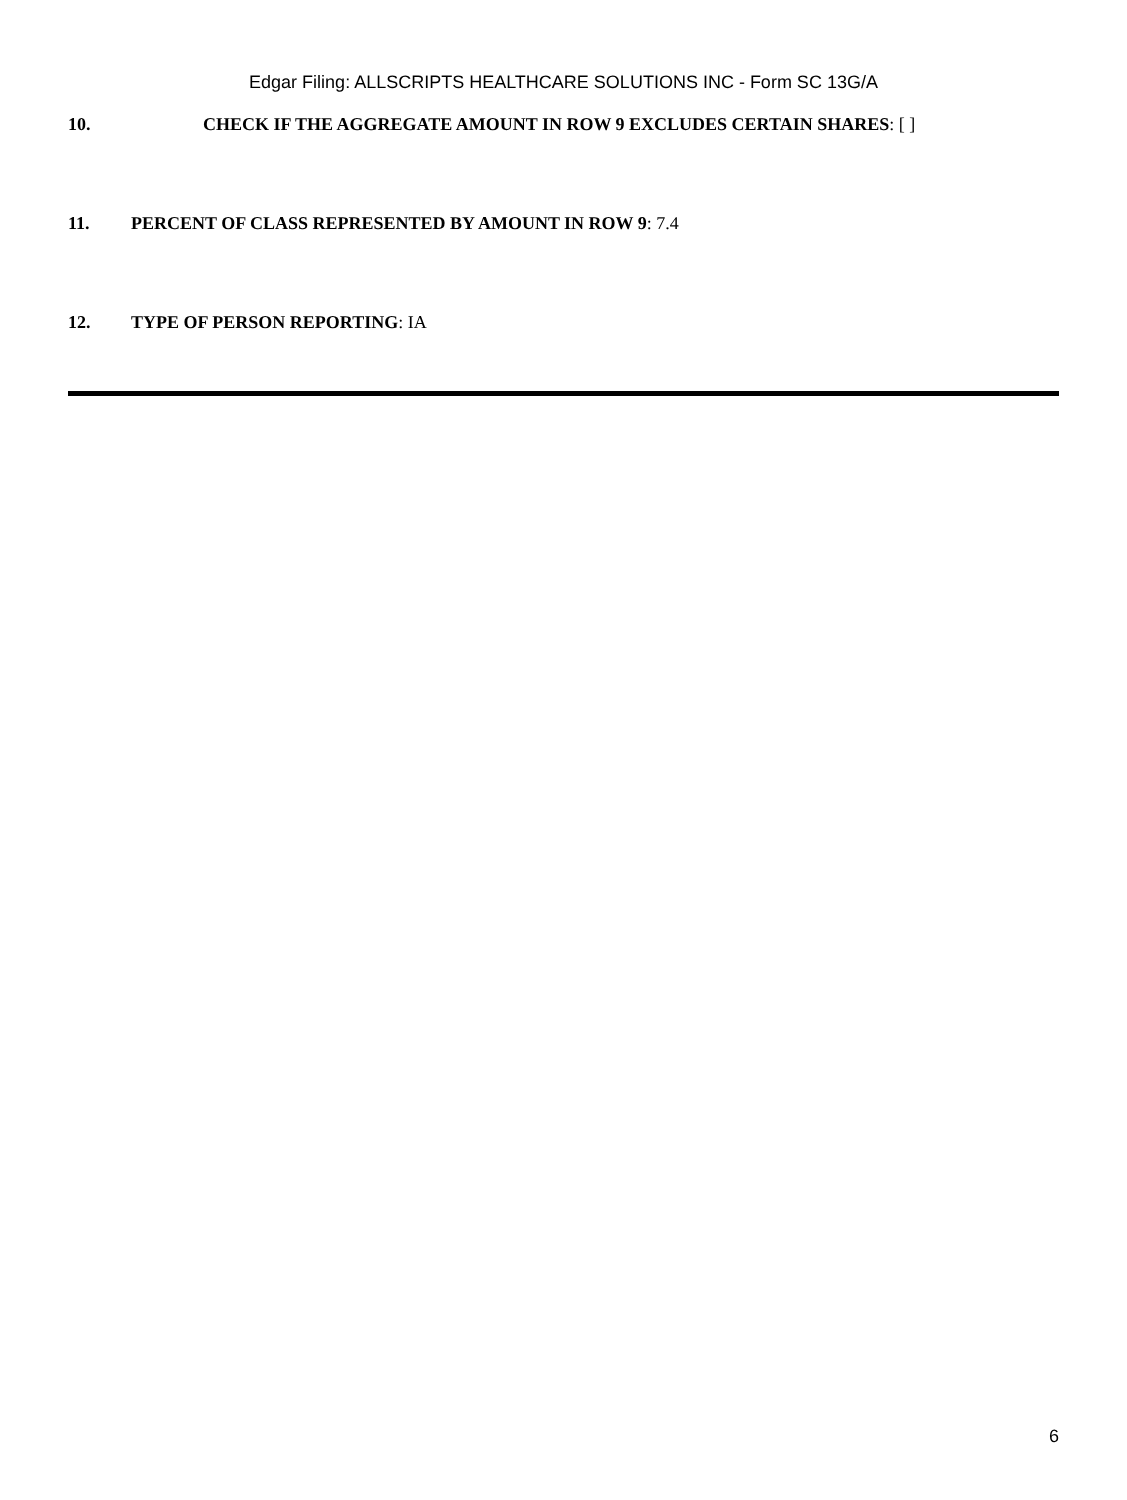Edgar Filing: ALLSCRIPTS HEALTHCARE SOLUTIONS INC - Form SC 13G/A
10. CHECK IF THE AGGREGATE AMOUNT IN ROW 9 EXCLUDES CERTAIN SHARES: [ ]
11. PERCENT OF CLASS REPRESENTED BY AMOUNT IN ROW 9: 7.4
12. TYPE OF PERSON REPORTING: IA
6